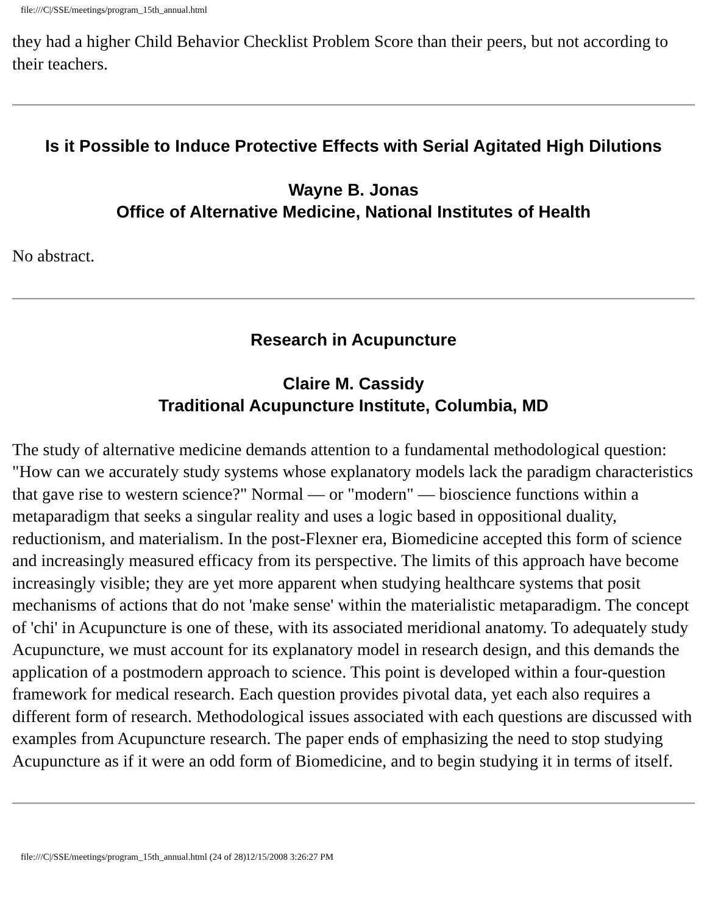file:///C|/SSE/meetings/program_15th_annual.html
they had a higher Child Behavior Checklist Problem Score than their peers, but not according to their teachers.
Is it Possible to Induce Protective Effects with Serial Agitated High Dilutions
Wayne B. Jonas
Office of Alternative Medicine, National Institutes of Health
No abstract.
Research in Acupuncture
Claire M. Cassidy
Traditional Acupuncture Institute, Columbia, MD
The study of alternative medicine demands attention to a fundamental methodological question: "How can we accurately study systems whose explanatory models lack the paradigm characteristics that gave rise to western science?" Normal — or "modern" — bioscience functions within a metaparadigm that seeks a singular reality and uses a logic based in oppositional duality, reductionism, and materialism. In the post-Flexner era, Biomedicine accepted this form of science and increasingly measured efficacy from its perspective. The limits of this approach have become increasingly visible; they are yet more apparent when studying healthcare systems that posit mechanisms of actions that do not 'make sense' within the materialistic metaparadigm. The concept of 'chi' in Acupuncture is one of these, with its associated meridional anatomy. To adequately study Acupuncture, we must account for its explanatory model in research design, and this demands the application of a postmodern approach to science. This point is developed within a four-question framework for medical research. Each question provides pivotal data, yet each also requires a different form of research. Methodological issues associated with each questions are discussed with examples from Acupuncture research. The paper ends of emphasizing the need to stop studying Acupuncture as if it were an odd form of Biomedicine, and to begin studying it in terms of itself.
file:///C|/SSE/meetings/program_15th_annual.html (24 of 28)12/15/2008 3:26:27 PM